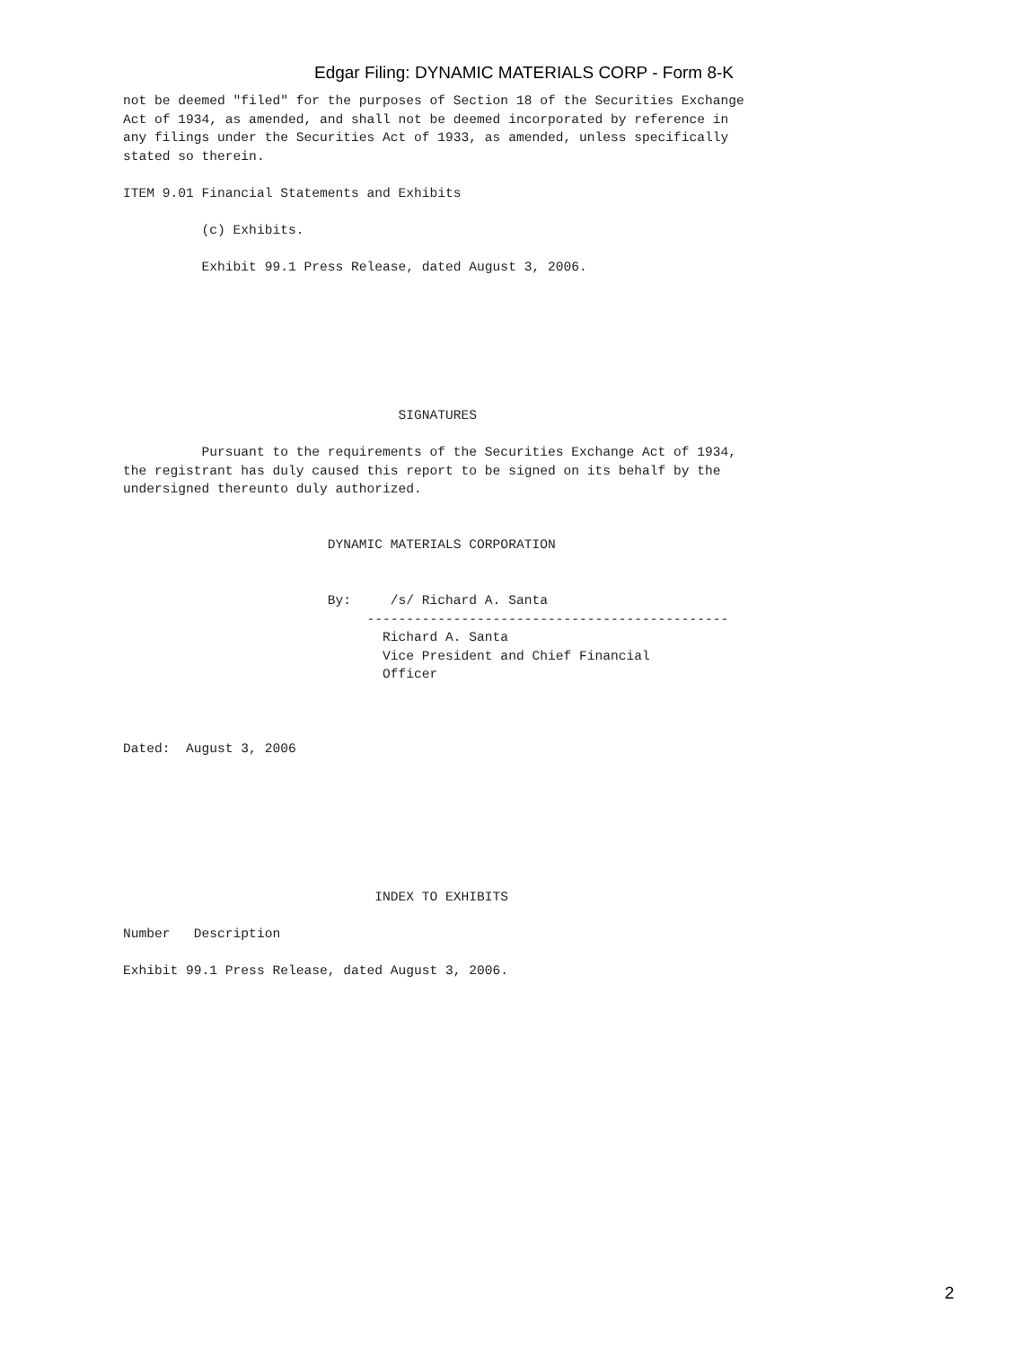Edgar Filing: DYNAMIC MATERIALS CORP - Form 8-K
not be deemed "filed" for the purposes of Section 18 of the Securities Exchange
Act of 1934, as amended, and shall not be deemed incorporated by reference in
any filings under the Securities Act of 1933, as amended, unless specifically
stated so therein.

ITEM 9.01 Financial Statements and Exhibits

          (c) Exhibits.

          Exhibit 99.1 Press Release, dated August 3, 2006.







                                   SIGNATURES

          Pursuant to the requirements of the Securities Exchange Act of 1934,
the registrant has duly caused this report to be signed on its behalf by the
undersigned thereunto duly authorized.


                          DYNAMIC MATERIALS CORPORATION


                          By:     /s/ Richard A. Santa
                               ----------------------------------------------
                                 Richard A. Santa
                                 Vice President and Chief Financial
                                 Officer



Dated:  August 3, 2006







                                INDEX TO EXHIBITS

Number   Description

Exhibit 99.1 Press Release, dated August 3, 2006.
2